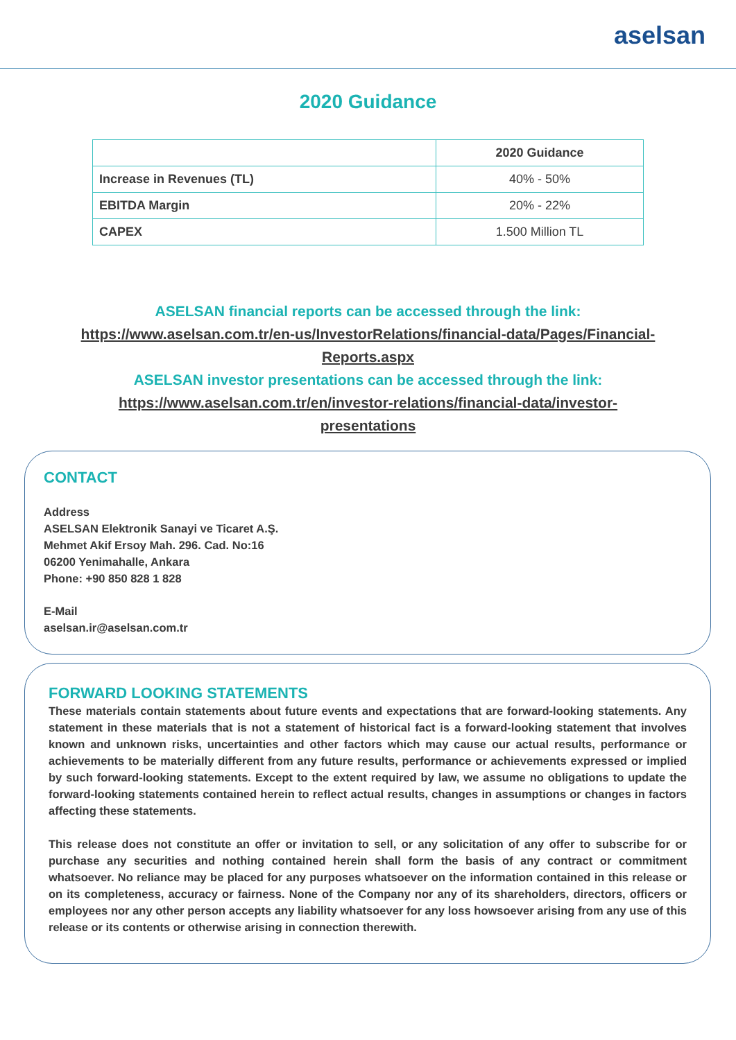aselsan
2020 Guidance
| | 2020 Guidance |
| --- | --- |
| Increase in Revenues (TL) | 40% - 50% |
| EBITDA Margin | 20% - 22% |
| CAPEX | 1.500 Million TL |
ASELSAN financial reports can be accessed through the link:
https://www.aselsan.com.tr/en-us/InvestorRelations/financial-data/Pages/Financial-
Reports.aspx
ASELSAN investor presentations can be accessed through the link:
https://www.aselsan.com.tr/en/investor-relations/financial-data/investor-
presentations
CONTACT
Address
ASELSAN Elektronik Sanayi ve Ticaret A.Ş.
Mehmet Akif Ersoy Mah. 296. Cad. No:16
06200 Yenimahalle, Ankara
Phone: +90 850 828 1 828
E-Mail
aselsan.ir@aselsan.com.tr
FORWARD LOOKING STATEMENTS
These materials contain statements about future events and expectations that are forward-looking statements. Any statement in these materials that is not a statement of historical fact is a forward-looking statement that involves known and unknown risks, uncertainties and other factors which may cause our actual results, performance or achievements to be materially different from any future results, performance or achievements expressed or implied by such forward-looking statements. Except to the extent required by law, we assume no obligations to update the forward-looking statements contained herein to reflect actual results, changes in assumptions or changes in factors affecting these statements.
This release does not constitute an offer or invitation to sell, or any solicitation of any offer to subscribe for or purchase any securities and nothing contained herein shall form the basis of any contract or commitment whatsoever. No reliance may be placed for any purposes whatsoever on the information contained in this release or on its completeness, accuracy or fairness. None of the Company nor any of its shareholders, directors, officers or employees nor any other person accepts any liability whatsoever for any loss howsoever arising from any use of this release or its contents or otherwise arising in connection therewith.